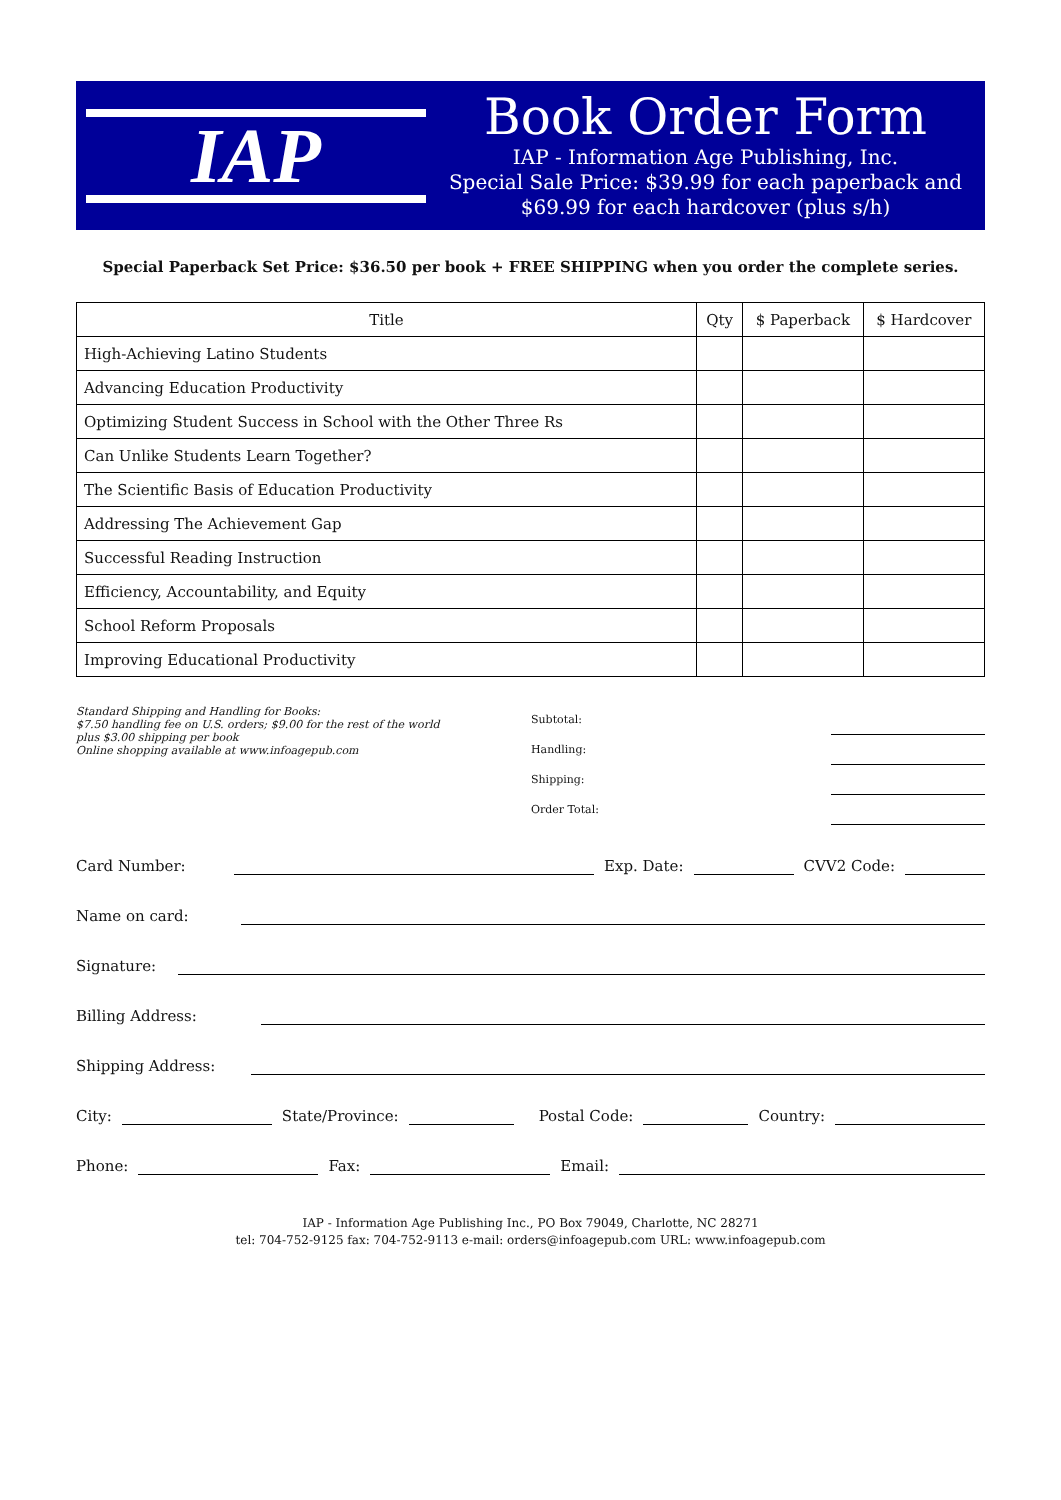IAP
Book Order Form
IAP - Information Age Publishing, Inc.
Special Sale Price: $39.99 for each paperback and $69.99 for each hardcover (plus s/h)
Special Paperback Set Price: $36.50 per book + FREE SHIPPING when you order the complete series.
| Title | Qty | $ Paperback | $ Hardcover |
| --- | --- | --- | --- |
| High-Achieving Latino Students | | | |
| Advancing Education Productivity | | | |
| Optimizing Student Success in School with the Other Three Rs | | | |
| Can Unlike Students Learn Together? | | | |
| The Scientific Basis of Education Productivity | | | |
| Addressing The Achievement Gap | | | |
| Successful Reading Instruction | | | |
| Efficiency, Accountability, and Equity | | | |
| School Reform Proposals | | | |
| Improving Educational Productivity | | | |
Standard Shipping and Handling for Books:
$7.50 handling fee on U.S. orders; $9.00 for the rest of the world
plus $3.00 shipping per book
Online shopping available at www.infoagepub.com
Subtotal:
Handling:
Shipping:
Order Total:
Card Number: Exp. Date: CVV2 Code:
Name on card:
Signature:
Billing Address:
Shipping Address:
City: State/Province: Postal Code: Country:
Phone: Fax: Email:
IAP - Information Age Publishing Inc., PO Box 79049, Charlotte, NC 28271
tel: 704-752-9125 fax: 704-752-9113 e-mail: orders@infoagepub.com URL: www.infoagepub.com